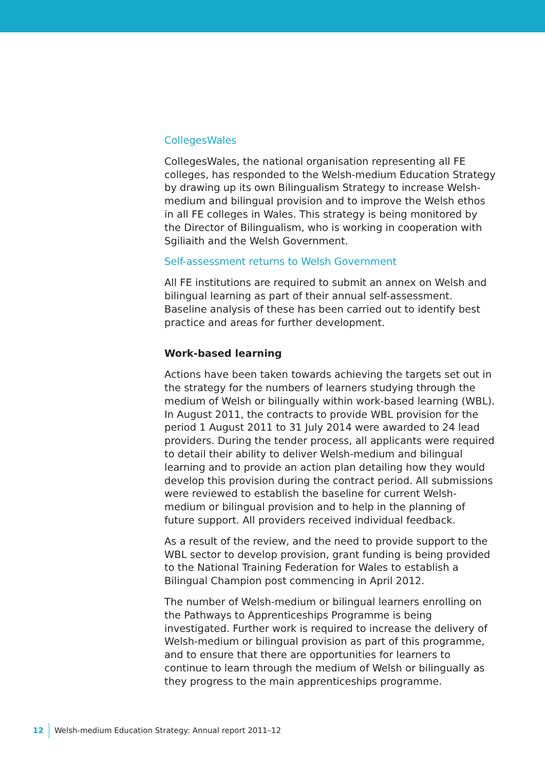CollegesWales
CollegesWales, the national organisation representing all FE colleges, has responded to the Welsh-medium Education Strategy by drawing up its own Bilingualism Strategy to increase Welsh-medium and bilingual provision and to improve the Welsh ethos in all FE colleges in Wales. This strategy is being monitored by the Director of Bilingualism, who is working in cooperation with Sgiliaith and the Welsh Government.
Self-assessment returns to Welsh Government
All FE institutions are required to submit an annex on Welsh and bilingual learning as part of their annual self-assessment. Baseline analysis of these has been carried out to identify best practice and areas for further development.
Work-based learning
Actions have been taken towards achieving the targets set out in the strategy for the numbers of learners studying through the medium of Welsh or bilingually within work-based learning (WBL). In August 2011, the contracts to provide WBL provision for the period 1 August 2011 to 31 July 2014 were awarded to 24 lead providers. During the tender process, all applicants were required to detail their ability to deliver Welsh-medium and bilingual learning and to provide an action plan detailing how they would develop this provision during the contract period. All submissions were reviewed to establish the baseline for current Welsh-medium or bilingual provision and to help in the planning of future support. All providers received individual feedback.
As a result of the review, and the need to provide support to the WBL sector to develop provision, grant funding is being provided to the National Training Federation for Wales to establish a Bilingual Champion post commencing in April 2012.
The number of Welsh-medium or bilingual learners enrolling on the Pathways to Apprenticeships Programme is being investigated. Further work is required to increase the delivery of Welsh-medium or bilingual provision as part of this programme, and to ensure that there are opportunities for learners to continue to learn through the medium of Welsh or bilingually as they progress to the main apprenticeships programme.
12 Welsh-medium Education Strategy: Annual report 2011–12